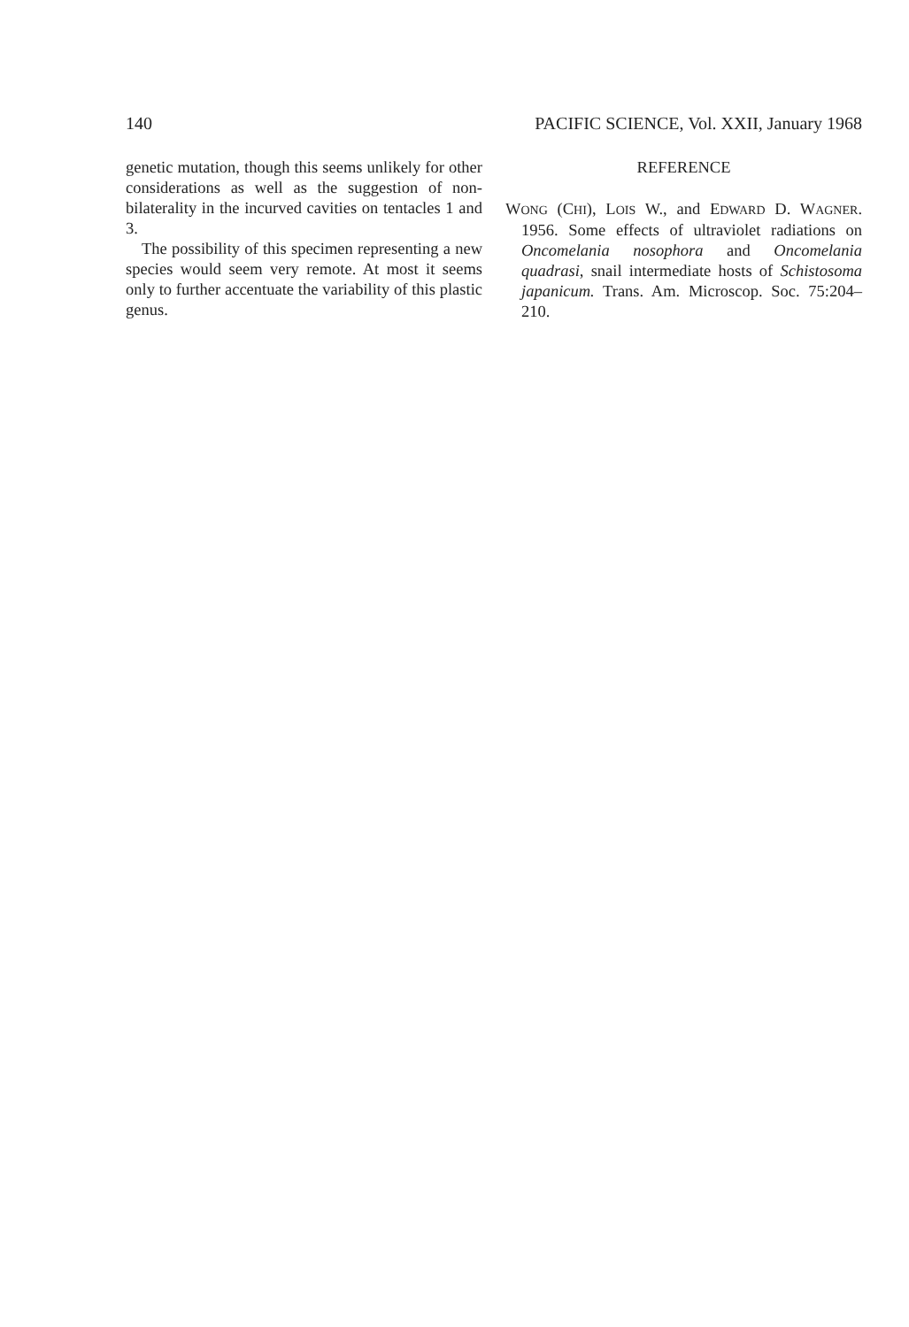140 PACIFIC SCIENCE, Vol. XXII, January 1968
genetic mutation, though this seems unlikely for other considerations as well as the sugges­tion of non-bilaterality in the incurved cavities on tentacles 1 and 3.
The possibility of this specimen representing a new species would seem very remote. At most it seems only to further accentuate the variability of this plastic genus.
REFERENCE
WONG (CHI), LOIS W., and EDWARD D. WAGNER. 1956. Some effects of ultraviolet radiations on Oncomelania nosophora and Oncomelania quadrasi, snail intermediate hosts of Schistosoma japanicum. Trans. Am. Microscop. Soc. 75:204–210.